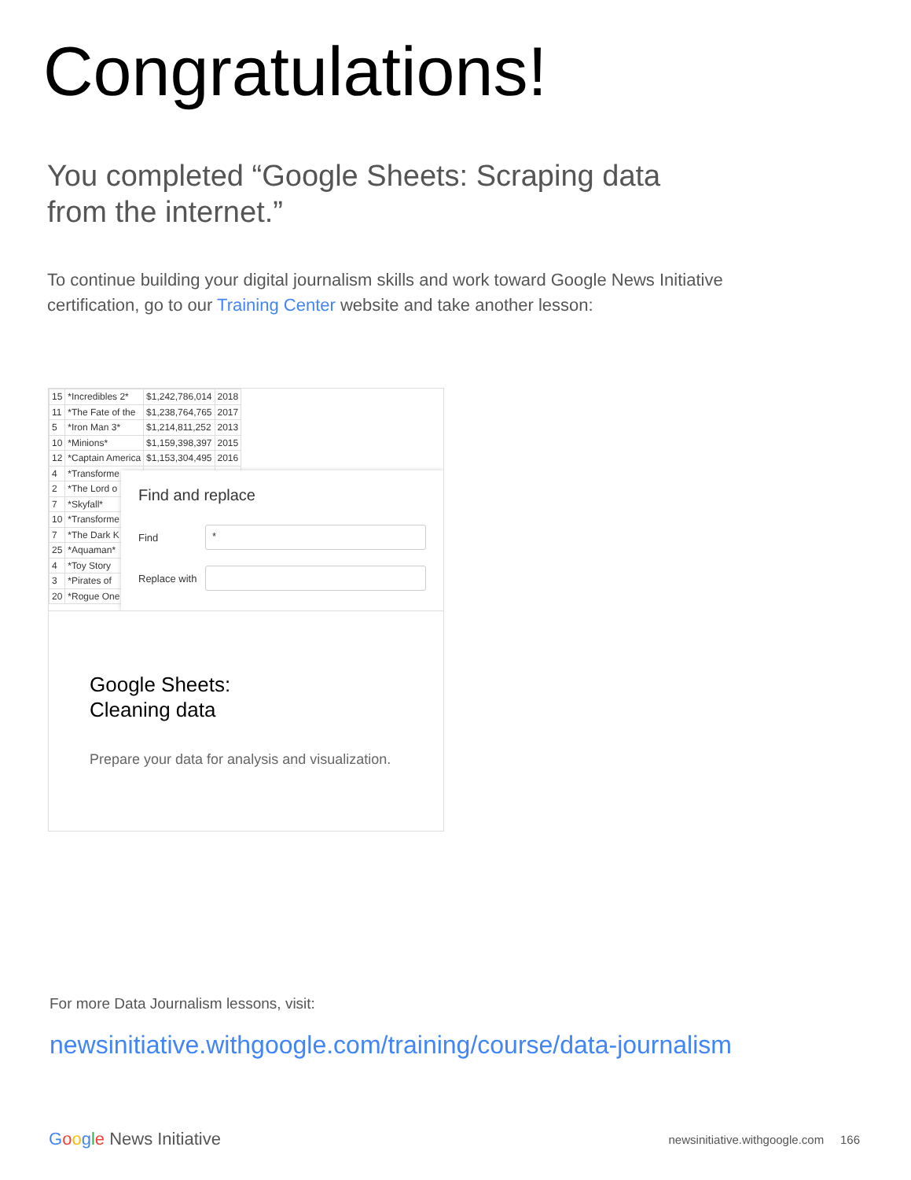Congratulations!
You completed “Google Sheets: Scraping data from the internet.”
To continue building your digital journalism skills and work toward Google News Initiative certification, go to our Training Center website and take another lesson:
| 15 | *Incredibles 2* | $1,242,786,014 | 2018 |
| 11 | *The Fate of the | $1,238,764,765 | 2017 |
| 5 | *Iron Man 3* | $1,214,811,252 | 2013 |
| 10 | *Minions* | $1,159,398,397 | 2015 |
| 12 | *Captain America | $1,153,304,495 | 2016 |
| 4 | *Transforme | | |
| 2 | *The Lord o | | |
| 7 | *Skyfall* | | |
| 10 | *Transforme | | |
| 7 | *The Dark K | | |
| 25 | *Aquaman* | | |
| 4 | *Toy Story | | |
| 3 | *Pirates of | | |
| 20 | *Rogue One | | |
Find and replace
Find
*
Replace with
Google Sheets:
Cleaning data
Prepare your data for analysis and visualization.
For more Data Journalism lessons, visit:
newsinitiative.withgoogle.com/training/course/data-journalism
Google News Initiative
newsinitiative.withgoogle.com 166